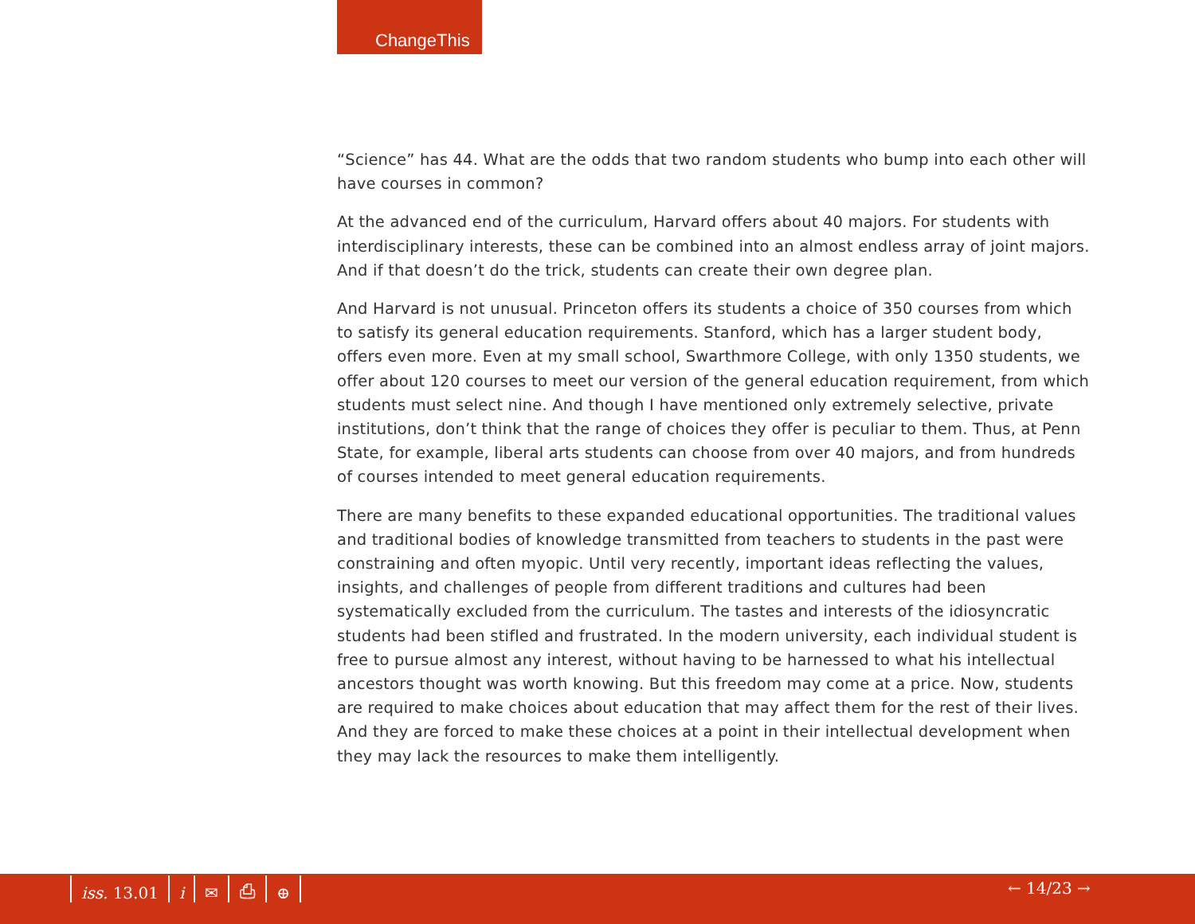ChangeThis
“Science” has 44. What are the odds that two random students who bump into each other will have courses in common?
At the advanced end of the curriculum, Harvard offers about 40 majors. For students with interdisciplinary interests, these can be combined into an almost endless array of joint majors. And if that doesn’t do the trick, students can create their own degree plan.
And Harvard is not unusual. Princeton offers its students a choice of 350 courses from which to satisfy its general education requirements. Stanford, which has a larger student body, offers even more. Even at my small school, Swarthmore College, with only 1350 students, we offer about 120 courses to meet our version of the general education requirement, from which students must select nine. And though I have mentioned only extremely selective, private institutions, don’t think that the range of choices they offer is peculiar to them. Thus, at Penn State, for example, liberal arts students can choose from over 40 majors, and from hundreds of courses intended to meet general education requirements.
There are many benefits to these expanded educational opportunities. The traditional values and traditional bodies of knowledge transmitted from teachers to students in the past were constraining and often myopic. Until very recently, important ideas reflecting the values, insights, and challenges of people from different traditions and cultures had been systematically excluded from the curriculum. The tastes and interests of the idiosyncratic students had been stifled and frustrated. In the modern university, each individual student is free to pursue almost any interest, without having to be harnessed to what his intellectual ancestors thought was worth knowing. But this freedom may come at a price. Now, students are required to make choices about education that may affect them for the rest of their lives. And they are forced to make these choices at a point in their intellectual development when they may lack the resources to make them intelligently.
iss. 13.01 i ✉ ⎙ ⊕ ← 14/23 →